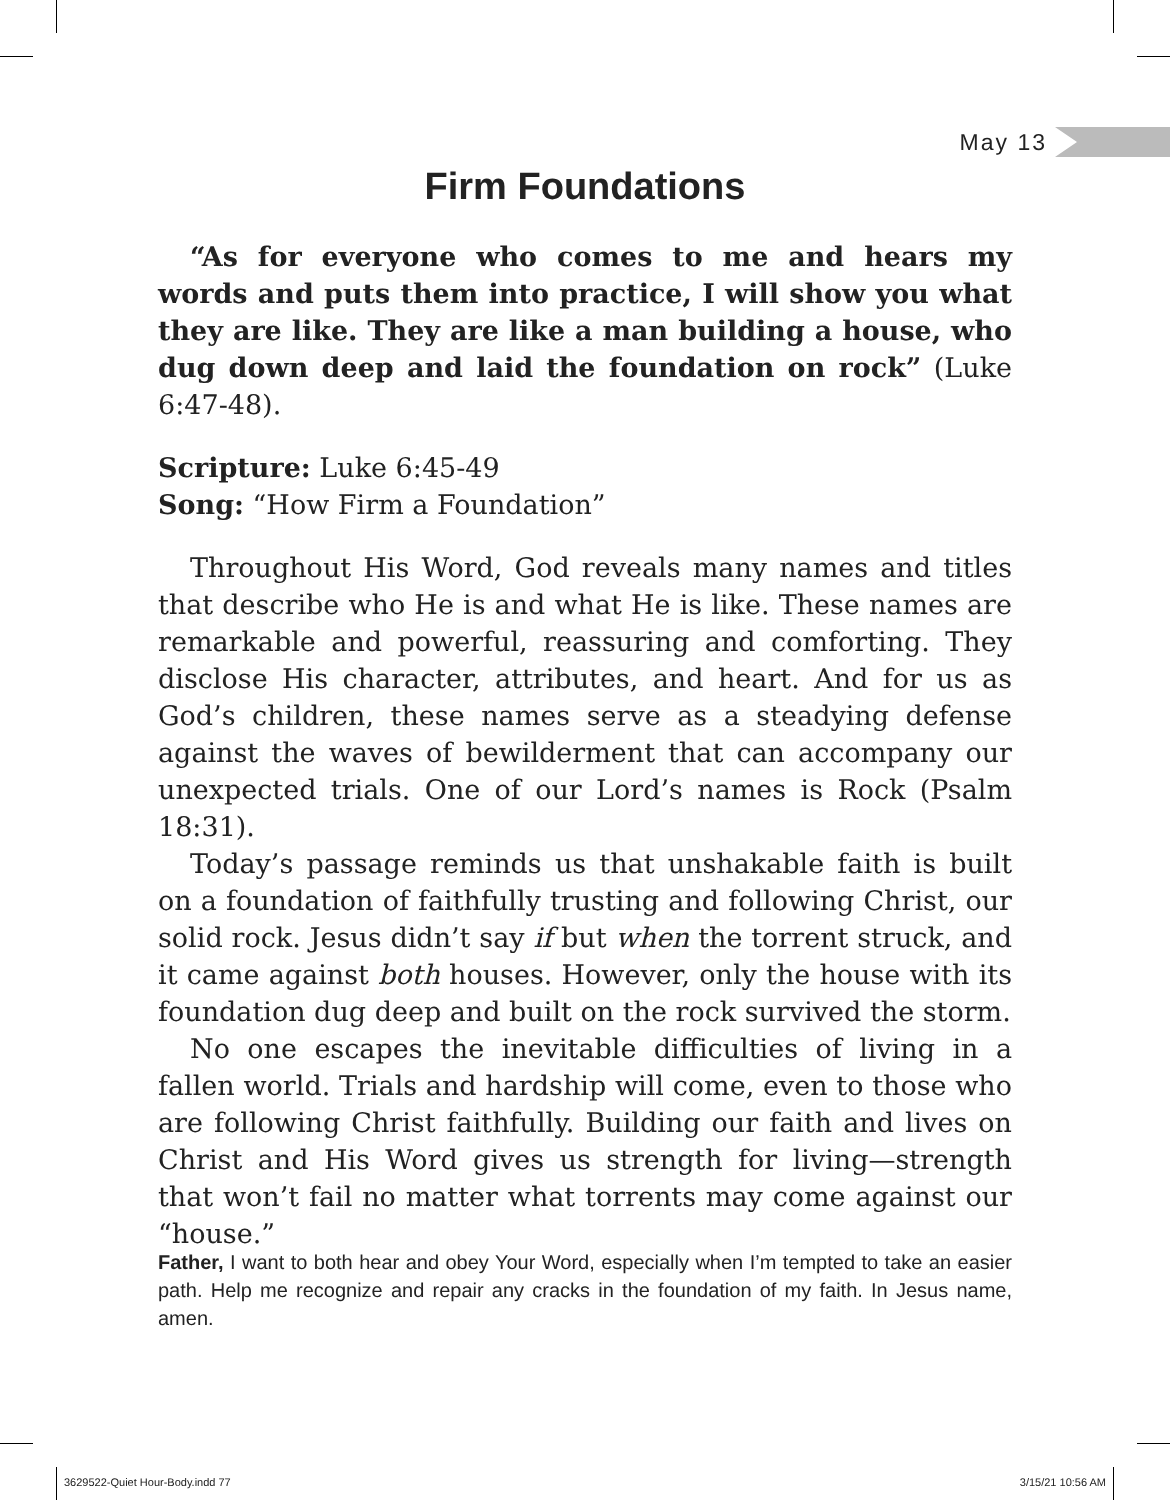May 13
Firm Foundations
“As for everyone who comes to me and hears my words and puts them into practice, I will show you what they are like. They are like a man building a house, who dug down deep and laid the foundation on rock” (Luke 6:47-48).
Scripture: Luke 6:45-49
Song: “How Firm a Foundation”
Throughout His Word, God reveals many names and titles that describe who He is and what He is like. These names are remarkable and powerful, reassuring and comforting. They disclose His character, attributes, and heart. And for us as God’s children, these names serve as a steadying defense against the waves of bewilderment that can accompany our unexpected trials. One of our Lord’s names is Rock (Psalm 18:31).
Today’s passage reminds us that unshakable faith is built on a foundation of faithfully trusting and following Christ, our solid rock. Jesus didn’t say if but when the torrent struck, and it came against both houses. However, only the house with its foundation dug deep and built on the rock survived the storm.
No one escapes the inevitable difficulties of living in a fallen world. Trials and hardship will come, even to those who are following Christ faithfully. Building our faith and lives on Christ and His Word gives us strength for living—strength that won’t fail no matter what torrents may come against our “house.”
Father, I want to both hear and obey Your Word, especially when I’m tempted to take an easier path. Help me recognize and repair any cracks in the foundation of my faith. In Jesus name, amen.
3629522-Quiet Hour-Body.indd 77
3/15/21 10:56 AM